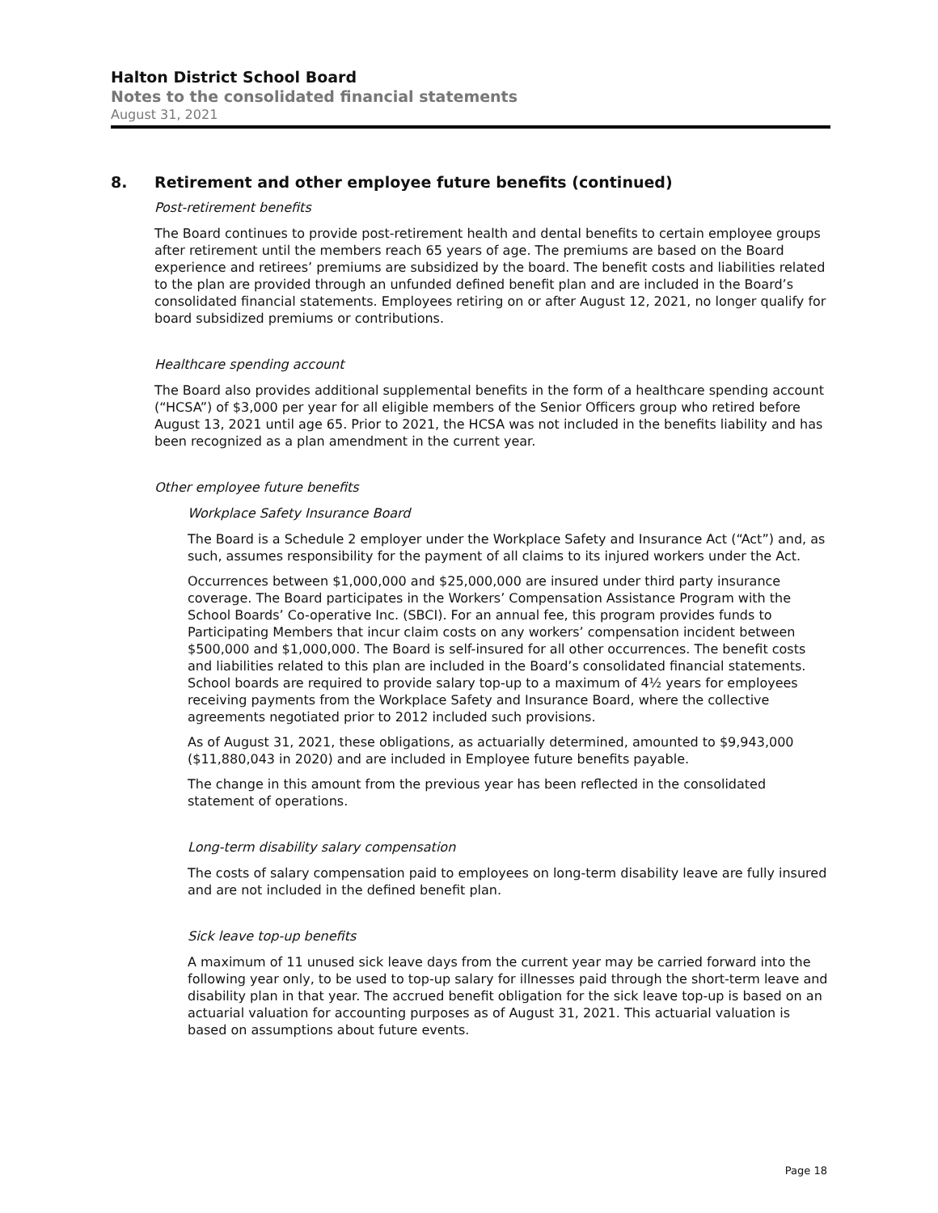Halton District School Board
Notes to the consolidated financial statements
August 31, 2021
8. Retirement and other employee future benefits (continued)
Post-retirement benefits
The Board continues to provide post-retirement health and dental benefits to certain employee groups after retirement until the members reach 65 years of age. The premiums are based on the Board experience and retirees’ premiums are subsidized by the board. The benefit costs and liabilities related to the plan are provided through an unfunded defined benefit plan and are included in the Board’s consolidated financial statements. Employees retiring on or after August 12, 2021, no longer qualify for board subsidized premiums or contributions.
Healthcare spending account
The Board also provides additional supplemental benefits in the form of a healthcare spending account (“HCSA”) of $3,000 per year for all eligible members of the Senior Officers group who retired before August 13, 2021 until age 65. Prior to 2021, the HCSA was not included in the benefits liability and has been recognized as a plan amendment in the current year.
Other employee future benefits
Workplace Safety Insurance Board
The Board is a Schedule 2 employer under the Workplace Safety and Insurance Act (“Act”) and, as such, assumes responsibility for the payment of all claims to its injured workers under the Act.
Occurrences between $1,000,000 and $25,000,000 are insured under third party insurance coverage. The Board participates in the Workers’ Compensation Assistance Program with the School Boards’ Co-operative Inc. (SBCI). For an annual fee, this program provides funds to Participating Members that incur claim costs on any workers’ compensation incident between $500,000 and $1,000,000. The Board is self-insured for all other occurrences. The benefit costs and liabilities related to this plan are included in the Board’s consolidated financial statements. School boards are required to provide salary top-up to a maximum of 4½ years for employees receiving payments from the Workplace Safety and Insurance Board, where the collective agreements negotiated prior to 2012 included such provisions.
As of August 31, 2021, these obligations, as actuarially determined, amounted to $9,943,000 ($11,880,043 in 2020) and are included in Employee future benefits payable.
The change in this amount from the previous year has been reflected in the consolidated statement of operations.
Long-term disability salary compensation
The costs of salary compensation paid to employees on long-term disability leave are fully insured and are not included in the defined benefit plan.
Sick leave top-up benefits
A maximum of 11 unused sick leave days from the current year may be carried forward into the following year only, to be used to top-up salary for illnesses paid through the short-term leave and disability plan in that year. The accrued benefit obligation for the sick leave top-up is based on an actuarial valuation for accounting purposes as of August 31, 2021. This actuarial valuation is based on assumptions about future events.
Page 18